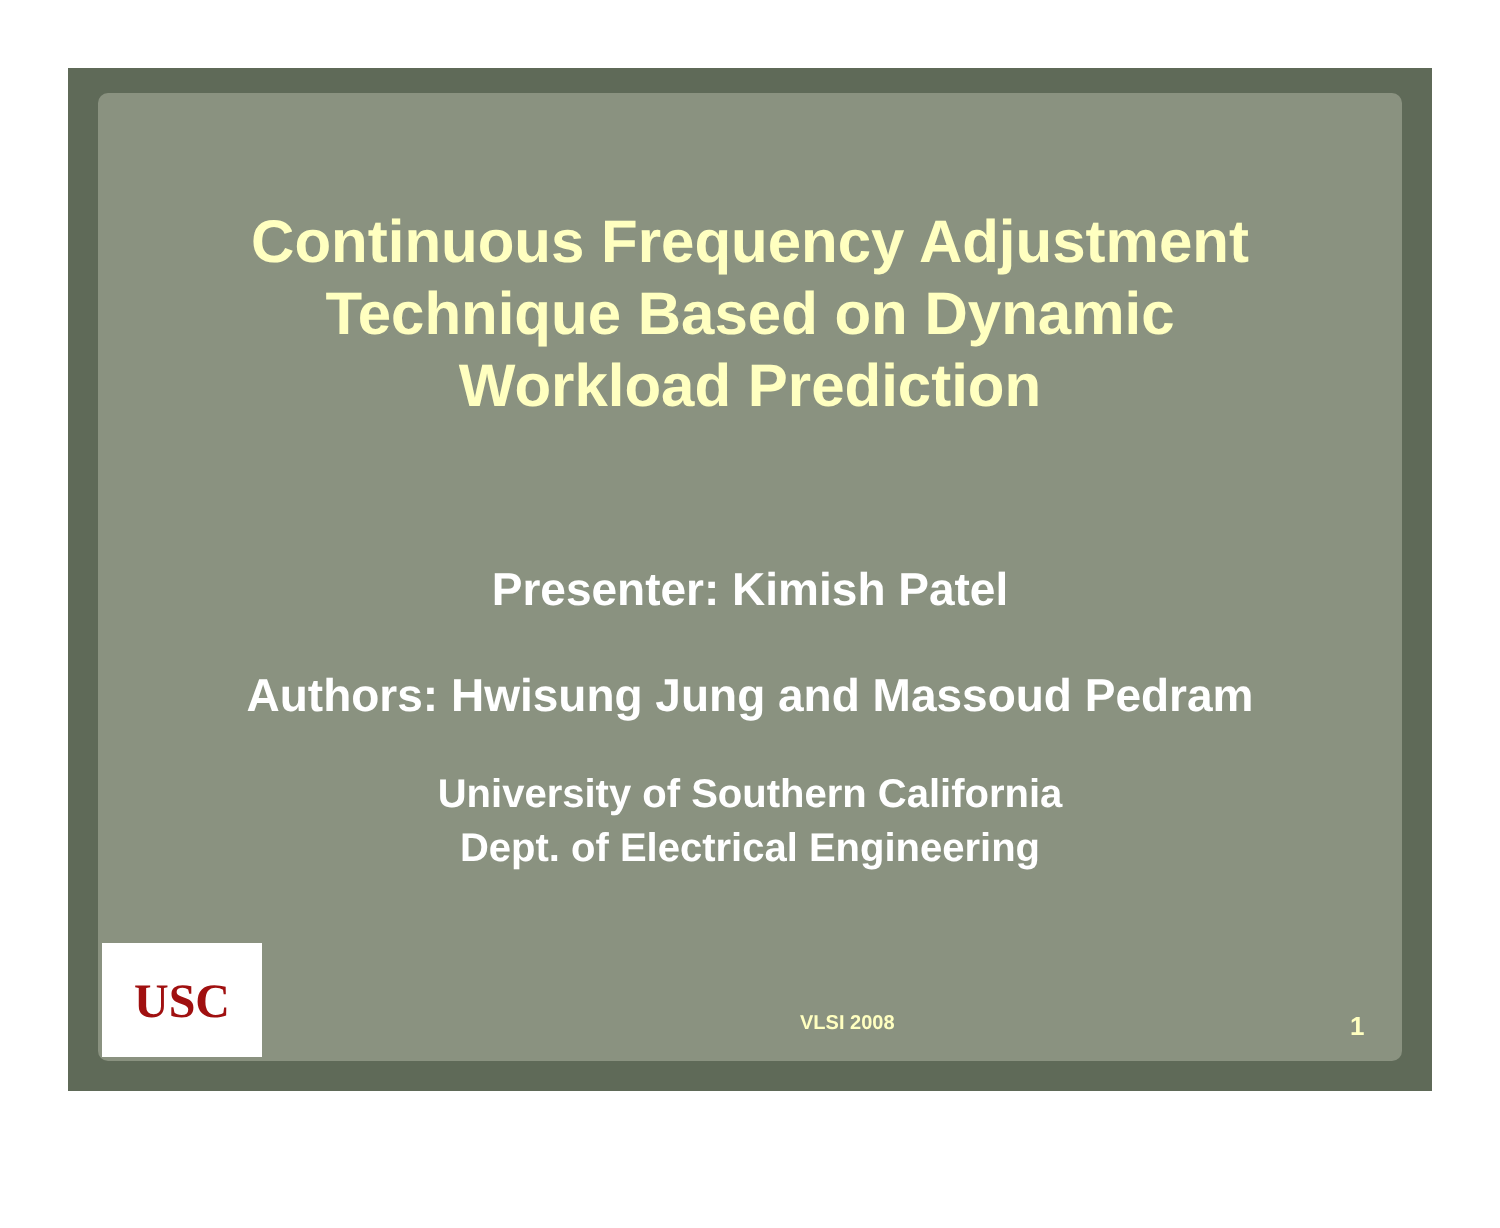Continuous Frequency Adjustment
Technique Based on Dynamic
Workload Prediction
Presenter: Kimish Patel
Authors: Hwisung Jung and Massoud Pedram
University of Southern California
Dept. of Electrical Engineering
USC
VLSI 2008 1